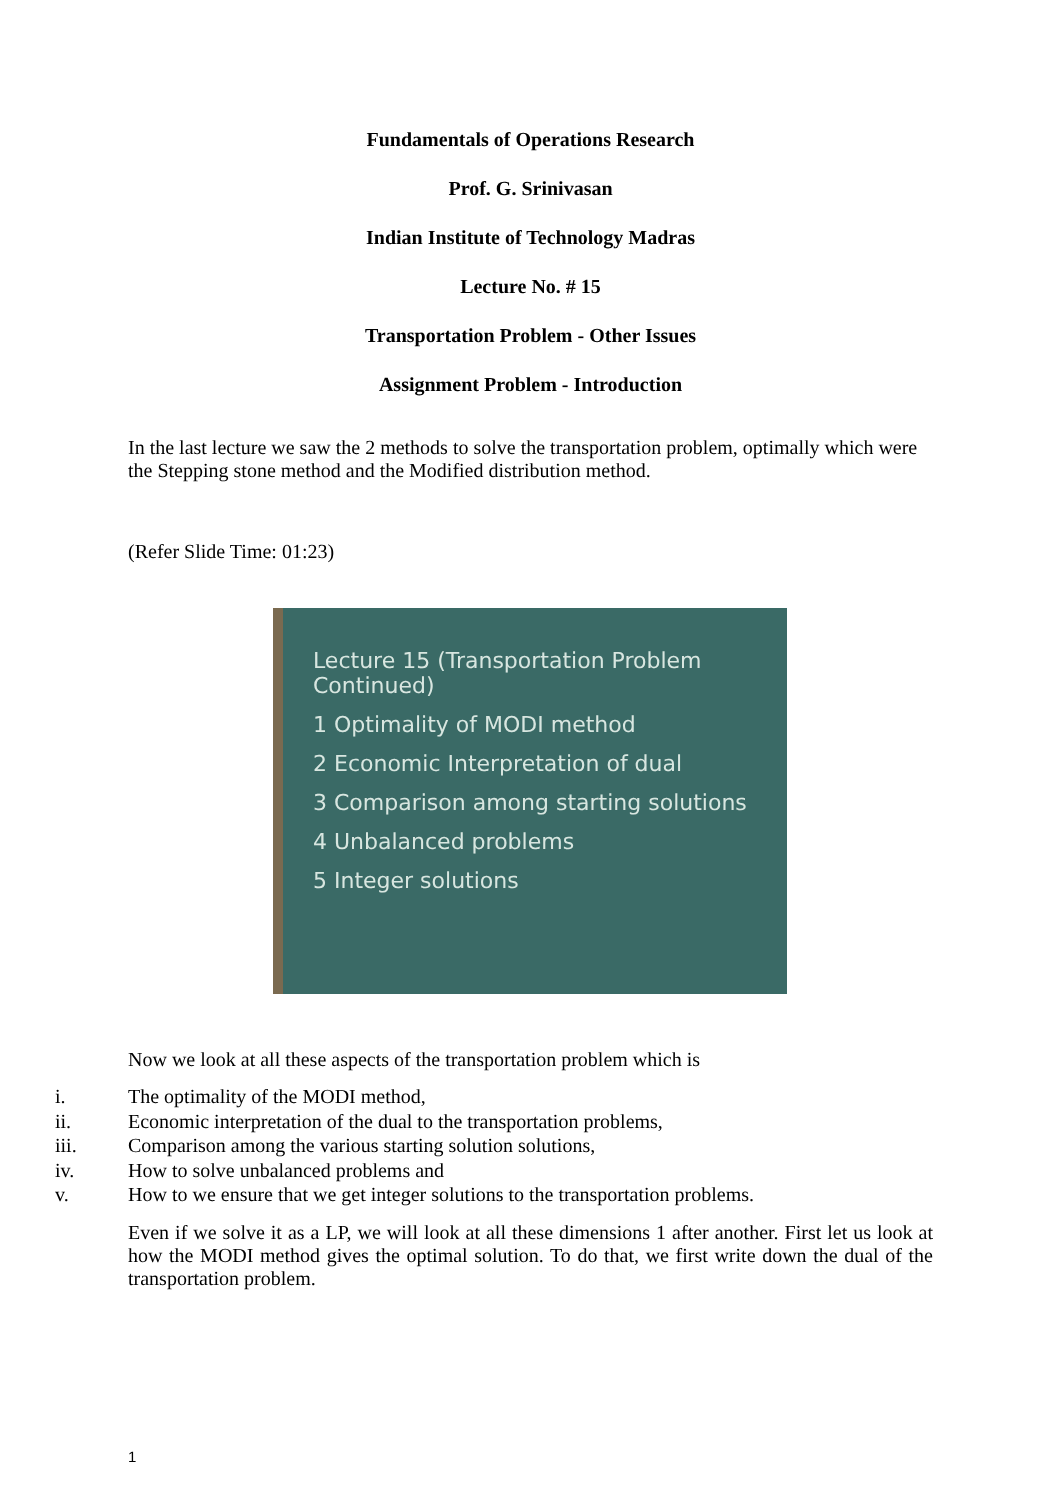Fundamentals of Operations Research
Prof. G. Srinivasan
Indian Institute of Technology Madras
Lecture No. # 15
Transportation Problem - Other Issues
Assignment Problem - Introduction
In the last lecture we saw the 2 methods to solve the transportation problem, optimally which were the Stepping stone method and the Modified distribution method.
(Refer Slide Time: 01:23)
Lecture 15 (Transportation Problem Continued)
1 Optimality of MODI method
2 Economic Interpretation of dual
3 Comparison among starting solutions
4 Unbalanced problems
5 Integer solutions
Now we look at all these aspects of the transportation problem which is
i. The optimality of the MODI method,
ii. Economic interpretation of the dual to the transportation problems,
iii. Comparison among the various starting solution solutions,
iv. How to solve unbalanced problems and
v. How to we ensure that we get integer solutions to the transportation problems.
Even if we solve it as a LP, we will look at all these dimensions 1 after another. First let us look at how the MODI method gives the optimal solution. To do that, we first write down the dual of the transportation problem.
1